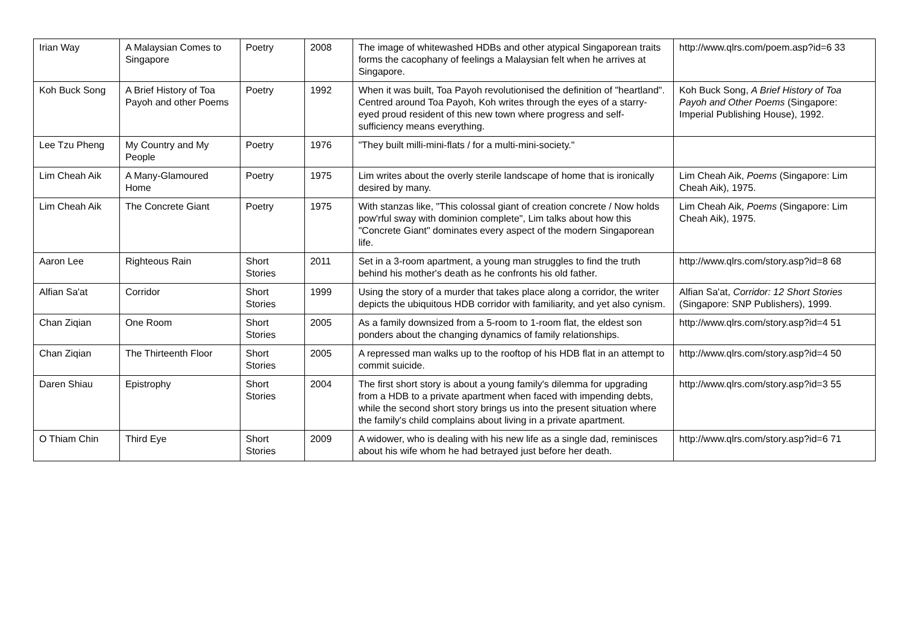| Irian Way | A Malaysian Comes to Singapore | Poetry | 2008 | The image of whitewashed HDBs and other atypical Singaporean traits forms the cacophany of feelings a Malaysian felt when he arrives at Singapore. | http://www.qlrs.com/poem.asp?id=6 33 |
| Koh Buck Song | A Brief History of Toa Payoh and other Poems | Poetry | 1992 | When it was built, Toa Payoh revolutionised the definition of "heartland". Centred around Toa Payoh, Koh writes through the eyes of a starry-eyed proud resident of this new town where progress and self-sufficiency means everything. | Koh Buck Song, A Brief History of Toa Payoh and Other Poems (Singapore: Imperial Publishing House), 1992. |
| Lee Tzu Pheng | My Country and My People | Poetry | 1976 | "They built milli-mini-flats / for a multi-mini-society." | |
| Lim Cheah Aik | A Many-Glamoured Home | Poetry | 1975 | Lim writes about the overly sterile landscape of home that is ironically desired by many. | Lim Cheah Aik, Poems (Singapore: Lim Cheah Aik), 1975. |
| Lim Cheah Aik | The Concrete Giant | Poetry | 1975 | With stanzas like, "This colossal giant of creation concrete / Now holds pow'rful sway with dominion complete", Lim talks about how this "Concrete Giant" dominates every aspect of the modern Singaporean life. | Lim Cheah Aik, Poems (Singapore: Lim Cheah Aik), 1975. |
| Aaron Lee | Righteous Rain | Short Stories | 2011 | Set in a 3-room apartment, a young man struggles to find the truth behind his mother's death as he confronts his old father. | http://www.qlrs.com/story.asp?id=8 68 |
| Alfian Sa'at | Corridor | Short Stories | 1999 | Using the story of a murder that takes place along a corridor, the writer depicts the ubiquitous HDB corridor with familiarity, and yet also cynism. | Alfian Sa'at, Corridor: 12 Short Stories (Singapore: SNP Publishers), 1999. |
| Chan Ziqian | One Room | Short Stories | 2005 | As a family downsized from a 5-room to 1-room flat, the eldest son ponders about the changing dynamics of family relationships. | http://www.qlrs.com/story.asp?id=4 51 |
| Chan Ziqian | The Thirteenth Floor | Short Stories | 2005 | A repressed man walks up to the rooftop of his HDB flat in an attempt to commit suicide. | http://www.qlrs.com/story.asp?id=4 50 |
| Daren Shiau | Epistrophy | Short Stories | 2004 | The first short story is about a young family's dilemma for upgrading from a HDB to a private apartment when faced with impending debts, while the second short story brings us into the present situation where the family's child complains about living in a private apartment. | http://www.qlrs.com/story.asp?id=3 55 |
| O Thiam Chin | Third Eye | Short Stories | 2009 | A widower, who is dealing with his new life as a single dad, reminisces about his wife whom he had betrayed just before her death. | http://www.qlrs.com/story.asp?id=6 71 |